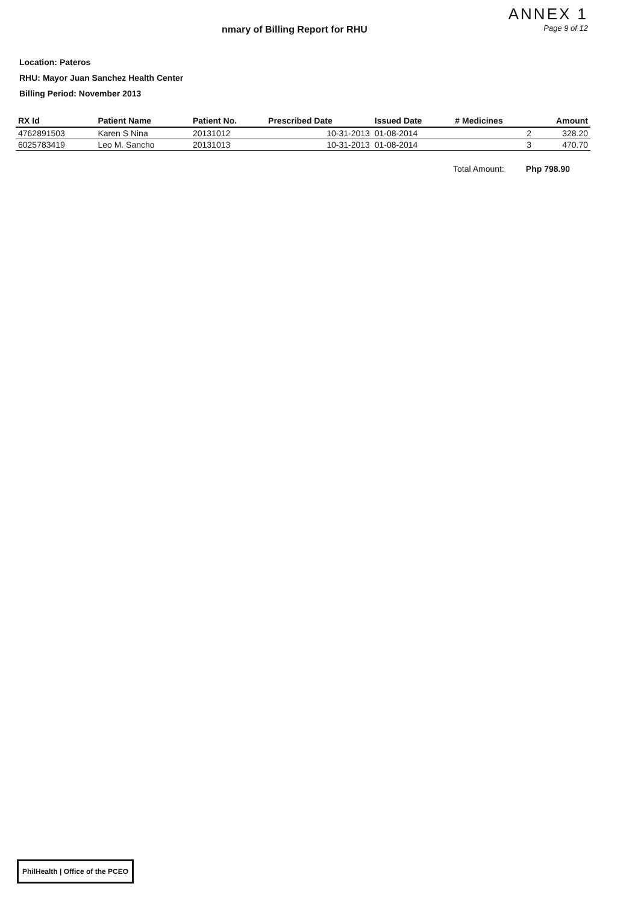nmary of Billing Report for RHU
ANNEX 1
Page 9 of 12
Location: Pateros
RHU: Mayor Juan Sanchez Health Center
Billing Period: November 2013
| RX Id | Patient Name | Patient No. | Prescribed Date | Issued Date | # Medicines | Amount |
| --- | --- | --- | --- | --- | --- | --- |
| 4762891503 | Karen S Nina | 20131012 | 10-31-2013 | 01-08-2014 | 2 | 328.20 |
| 6025783419 | Leo M. Sancho | 20131013 | 10-31-2013 | 01-08-2014 | 3 | 470.70 |
Total Amount: Php 798.90
PhilHealth | Office of the PCEO